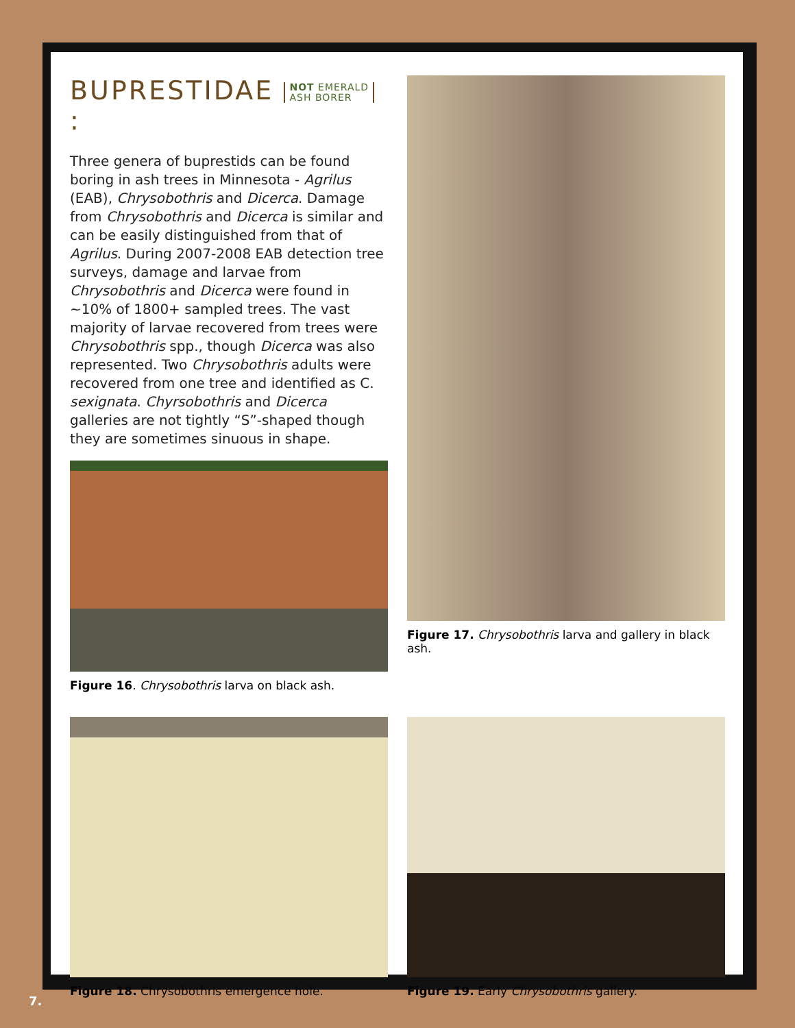BUPRESTIDAE NOT EMERALD
ASH BORER :
Three genera of buprestids can be found boring in ash trees in Minnesota - Agrilus (EAB), Chrysobothris and Dicerca. Damage from Chrysobothris and Dicerca is similar and can be easily distinguished from that of Agrilus. During 2007-2008 EAB detection tree surveys, damage and larvae from Chrysobothris and Dicerca were found in ~10% of 1800+ sampled trees. The vast majority of larvae recovered from trees were Chrysobothris spp., though Dicerca was also represented. Two Chrysobothris adults were recovered from one tree and identified as C. sexignata. Chyrsobothris and Dicerca galleries are not tightly “S”-shaped though they are sometimes sinuous in shape.
Figure 16. Chrysobothris larva on black ash.
Figure 17. Chrysobothris larva and gallery in black ash.
Figure 18. Chrysobothris emergence hole. Figure 19. Early Chrysobothris gallery.
7.